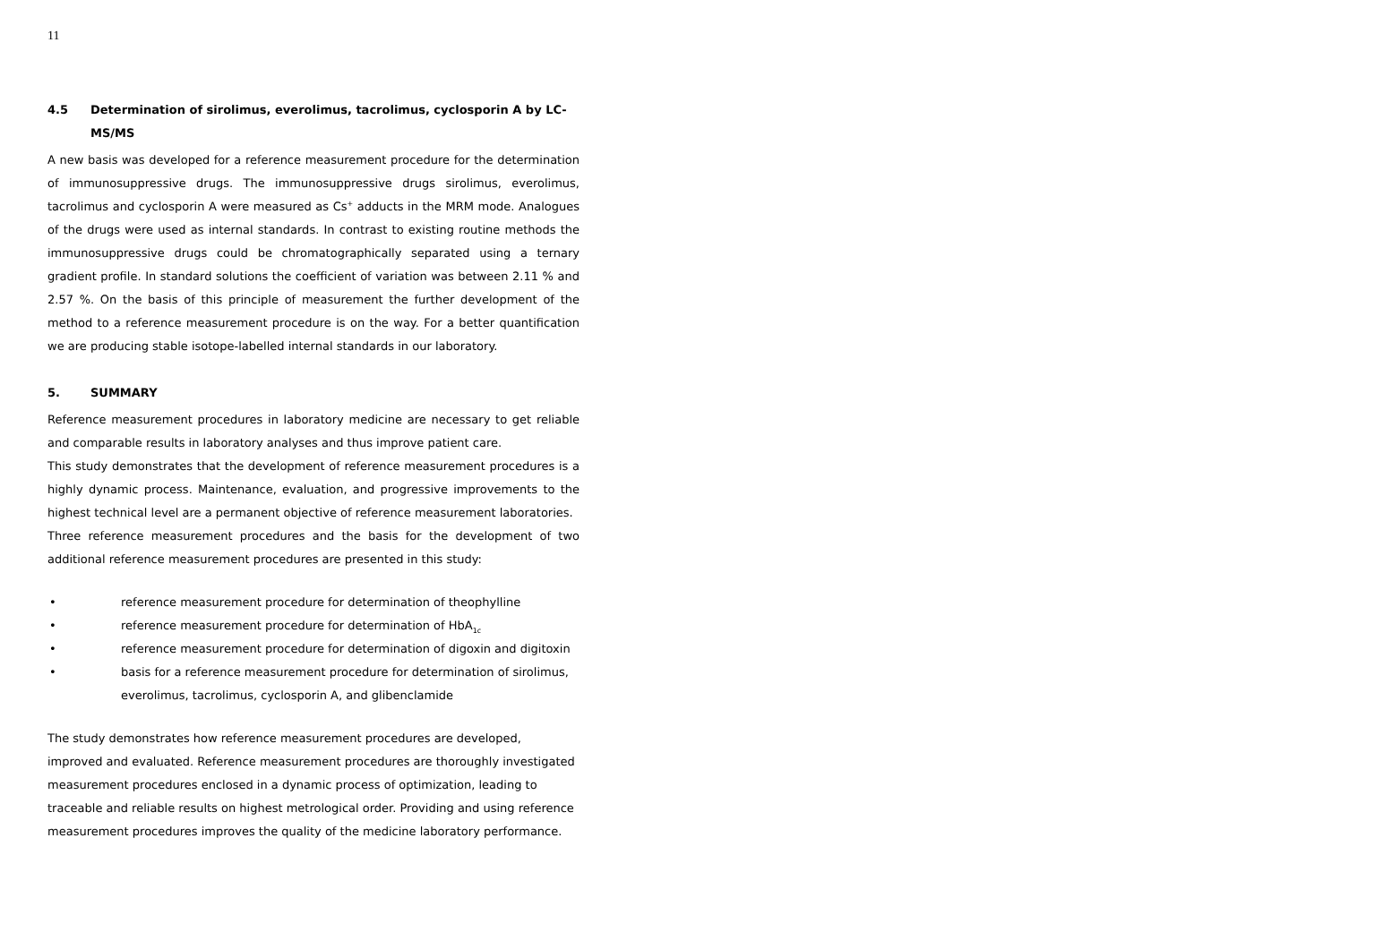11
4.5 Determination of sirolimus, everolimus, tacrolimus, cyclosporin A by LC-MS/MS
A new basis was developed for a reference measurement procedure for the determination of immunosuppressive drugs. The immunosuppressive drugs sirolimus, everolimus, tacrolimus and cyclosporin A were measured as Cs<sup>+</sup> adducts in the MRM mode. Analogues of the drugs were used as internal standards. In contrast to existing routine methods the immunosuppressive drugs could be chromatographically separated using a ternary gradient profile. In standard solutions the coefficient of variation was between 2.11 % and 2.57 %. On the basis of this principle of measurement the further development of the method to a reference measurement procedure is on the way. For a better quantification we are producing stable isotope-labelled internal standards in our laboratory.
5. SUMMARY
Reference measurement procedures in laboratory medicine are necessary to get reliable and comparable results in laboratory analyses and thus improve patient care.
This study demonstrates that the development of reference measurement procedures is a highly dynamic process. Maintenance, evaluation, and progressive improvements to the highest technical level are a permanent objective of reference measurement laboratories.
Three reference measurement procedures and the basis for the development of two additional reference measurement procedures are presented in this study:
• reference measurement procedure for determination of theophylline
• reference measurement procedure for determination of HbA<sub>1c</sub>
• reference measurement procedure for determination of digoxin and digitoxin
• basis for a reference measurement procedure for determination of sirolimus, everolimus, tacrolimus, cyclosporin A, and glibenclamide
The study demonstrates how reference measurement procedures are developed, improved and evaluated. Reference measurement procedures are thoroughly investigated measurement procedures enclosed in a dynamic process of optimization, leading to traceable and reliable results on highest metrological order. Providing and using reference measurement procedures improves the quality of the medicine laboratory performance.